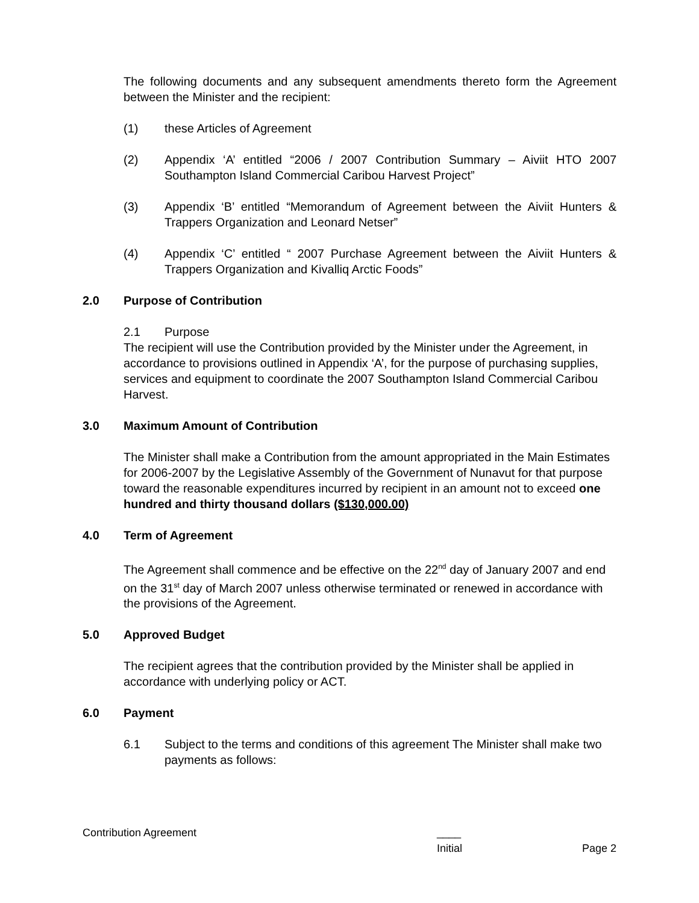The following documents and any subsequent amendments thereto form the Agreement between the Minister and the recipient:
(1) these Articles of Agreement
(2) Appendix ‘A’ entitled “2006 / 2007 Contribution Summary – Aiviit HTO 2007 Southampton Island Commercial Caribou Harvest Project”
(3) Appendix ‘B’ entitled “Memorandum of Agreement between the Aiviit Hunters & Trappers Organization and Leonard Netser”
(4) Appendix ‘C’ entitled “ 2007 Purchase Agreement between the Aiviit Hunters & Trappers Organization and Kivalliq Arctic Foods”
2.0 Purpose of Contribution
2.1 Purpose
The recipient will use the Contribution provided by the Minister under the Agreement, in accordance to provisions outlined in Appendix ‘A’, for the purpose of purchasing supplies, services and equipment to coordinate the 2007 Southampton Island Commercial Caribou Harvest.
3.0 Maximum Amount of Contribution
The Minister shall make a Contribution from the amount appropriated in the Main Estimates for 2006-2007 by the Legislative Assembly of the Government of Nunavut for that purpose toward the reasonable expenditures incurred by recipient in an amount not to exceed one hundred and thirty thousand dollars ($130,000.00)
4.0 Term of Agreement
The Agreement shall commence and be effective on the 22<sup>nd</sup> day of January 2007 and end on the 31<sup>st</sup> day of March 2007 unless otherwise terminated or renewed in accordance with the provisions of the Agreement.
5.0 Approved Budget
The recipient agrees that the contribution provided by the Minister shall be applied in accordance with underlying policy or ACT.
6.0 Payment
6.1 Subject to the terms and conditions of this agreement The Minister shall make two payments as follows:
Contribution Agreement ____
Initial Page 2